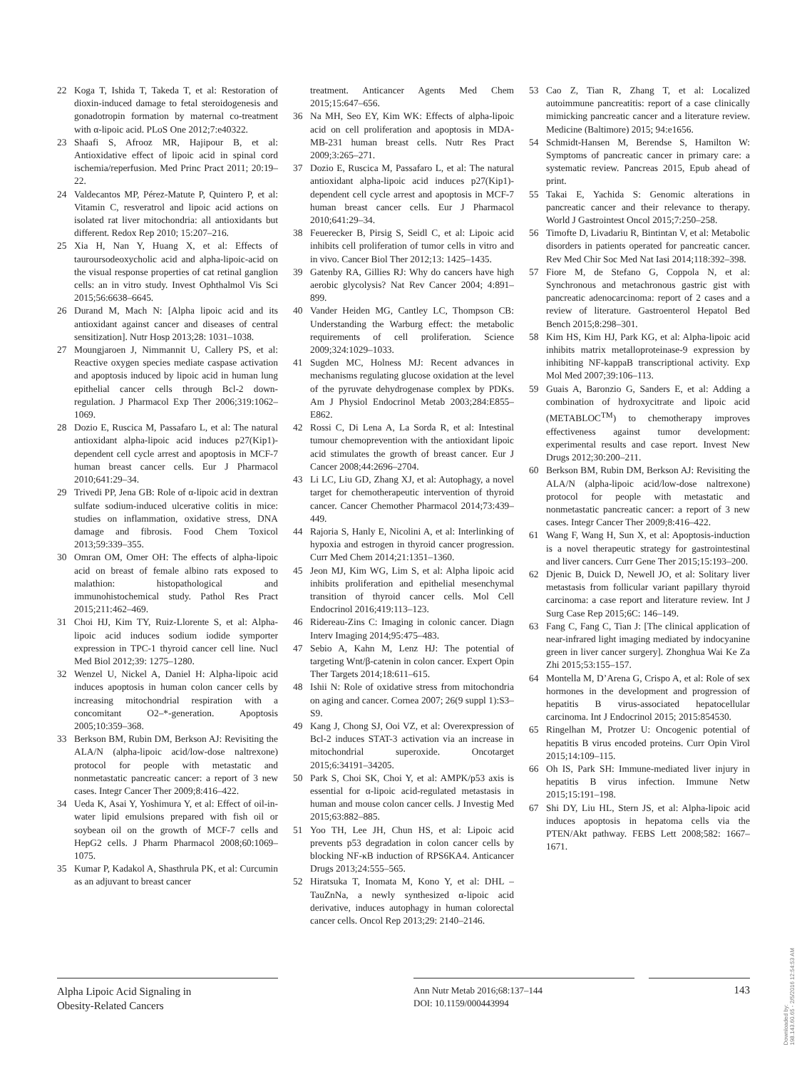22 Koga T, Ishida T, Takeda T, et al: Restoration of dioxin-induced damage to fetal steroidogenesis and gonadotropin formation by maternal co-treatment with α-lipoic acid. PLoS One 2012;7:e40322.
23 Shaafi S, Afrooz MR, Hajipour B, et al: Antioxidative effect of lipoic acid in spinal cord ischemia/reperfusion. Med Princ Pract 2011; 20:19–22.
24 Valdecantos MP, Pérez-Matute P, Quintero P, et al: Vitamin C, resveratrol and lipoic acid actions on isolated rat liver mitochondria: all antioxidants but different. Redox Rep 2010; 15:207–216.
25 Xia H, Nan Y, Huang X, et al: Effects of tauroursodeoxycholic acid and alpha-lipoic-acid on the visual response properties of cat retinal ganglion cells: an in vitro study. Invest Ophthalmol Vis Sci 2015;56:6638–6645.
26 Durand M, Mach N: [Alpha lipoic acid and its antioxidant against cancer and diseases of central sensitization]. Nutr Hosp 2013;28: 1031–1038.
27 Moungjaroen J, Nimmannit U, Callery PS, et al: Reactive oxygen species mediate caspase activation and apoptosis induced by lipoic acid in human lung epithelial cancer cells through Bcl-2 down-regulation. J Pharmacol Exp Ther 2006;319:1062–1069.
28 Dozio E, Ruscica M, Passafaro L, et al: The natural antioxidant alpha-lipoic acid induces p27(Kip1)-dependent cell cycle arrest and apoptosis in MCF-7 human breast cancer cells. Eur J Pharmacol 2010;641:29–34.
29 Trivedi PP, Jena GB: Role of α-lipoic acid in dextran sulfate sodium-induced ulcerative colitis in mice: studies on inflammation, oxidative stress, DNA damage and fibrosis. Food Chem Toxicol 2013;59:339–355.
30 Omran OM, Omer OH: The effects of alpha-lipoic acid on breast of female albino rats exposed to malathion: histopathological and immunohistochemical study. Pathol Res Pract 2015;211:462–469.
31 Choi HJ, Kim TY, Ruiz-Llorente S, et al: Alpha-lipoic acid induces sodium iodide symporter expression in TPC-1 thyroid cancer cell line. Nucl Med Biol 2012;39: 1275–1280.
32 Wenzel U, Nickel A, Daniel H: Alpha-lipoic acid induces apoptosis in human colon cancer cells by increasing mitochondrial respiration with a concomitant O2–*-generation. Apoptosis 2005;10:359–368.
33 Berkson BM, Rubin DM, Berkson AJ: Revisiting the ALA/N (alpha-lipoic acid/low-dose naltrexone) protocol for people with metastatic and nonmetastatic pancreatic cancer: a report of 3 new cases. Integr Cancer Ther 2009;8:416–422.
34 Ueda K, Asai Y, Yoshimura Y, et al: Effect of oil-in-water lipid emulsions prepared with fish oil or soybean oil on the growth of MCF-7 cells and HepG2 cells. J Pharm Pharmacol 2008;60:1069–1075.
35 Kumar P, Kadakol A, Shasthrula PK, et al: Curcumin as an adjuvant to breast cancer
treatment. Anticancer Agents Med Chem 2015;15:647–656.
36 Na MH, Seo EY, Kim WK: Effects of alpha-lipoic acid on cell proliferation and apoptosis in MDA-MB-231 human breast cells. Nutr Res Pract 2009;3:265–271.
37 Dozio E, Ruscica M, Passafaro L, et al: The natural antioxidant alpha-lipoic acid induces p27(Kip1)-dependent cell cycle arrest and apoptosis in MCF-7 human breast cancer cells. Eur J Pharmacol 2010;641:29–34.
38 Feuerecker B, Pirsig S, Seidl C, et al: Lipoic acid inhibits cell proliferation of tumor cells in vitro and in vivo. Cancer Biol Ther 2012;13: 1425–1435.
39 Gatenby RA, Gillies RJ: Why do cancers have high aerobic glycolysis? Nat Rev Cancer 2004; 4:891–899.
40 Vander Heiden MG, Cantley LC, Thompson CB: Understanding the Warburg effect: the metabolic requirements of cell proliferation. Science 2009;324:1029–1033.
41 Sugden MC, Holness MJ: Recent advances in mechanisms regulating glucose oxidation at the level of the pyruvate dehydrogenase complex by PDKs. Am J Physiol Endocrinol Metab 2003;284:E855–E862.
42 Rossi C, Di Lena A, La Sorda R, et al: Intestinal tumour chemoprevention with the antioxidant lipoic acid stimulates the growth of breast cancer. Eur J Cancer 2008;44:2696–2704.
43 Li LC, Liu GD, Zhang XJ, et al: Autophagy, a novel target for chemotherapeutic intervention of thyroid cancer. Cancer Chemother Pharmacol 2014;73:439–449.
44 Rajoria S, Hanly E, Nicolini A, et al: Interlinking of hypoxia and estrogen in thyroid cancer progression. Curr Med Chem 2014;21:1351–1360.
45 Jeon MJ, Kim WG, Lim S, et al: Alpha lipoic acid inhibits proliferation and epithelial mesenchymal transition of thyroid cancer cells. Mol Cell Endocrinol 2016;419:113–123.
46 Ridereau-Zins C: Imaging in colonic cancer. Diagn Interv Imaging 2014;95:475–483.
47 Sebio A, Kahn M, Lenz HJ: The potential of targeting Wnt/β-catenin in colon cancer. Expert Opin Ther Targets 2014;18:611–615.
48 Ishii N: Role of oxidative stress from mitochondria on aging and cancer. Cornea 2007; 26(9 suppl 1):S3–S9.
49 Kang J, Chong SJ, Ooi VZ, et al: Overexpression of Bcl-2 induces STAT-3 activation via an increase in mitochondrial superoxide. Oncotarget 2015;6:34191–34205.
50 Park S, Choi SK, Choi Y, et al: AMPK/p53 axis is essential for α-lipoic acid-regulated metastasis in human and mouse colon cancer cells. J Investig Med 2015;63:882–885.
51 Yoo TH, Lee JH, Chun HS, et al: Lipoic acid prevents p53 degradation in colon cancer cells by blocking NF-κB induction of RPS6KA4. Anticancer Drugs 2013;24:555–565.
52 Hiratsuka T, Inomata M, Kono Y, et al: DHL – TauZnNa, a newly synthesized α-lipoic acid derivative, induces autophagy in human colorectal cancer cells. Oncol Rep 2013;29: 2140–2146.
53 Cao Z, Tian R, Zhang T, et al: Localized autoimmune pancreatitis: report of a case clinically mimicking pancreatic cancer and a literature review. Medicine (Baltimore) 2015; 94:e1656.
54 Schmidt-Hansen M, Berendse S, Hamilton W: Symptoms of pancreatic cancer in primary care: a systematic review. Pancreas 2015, Epub ahead of print.
55 Takai E, Yachida S: Genomic alterations in pancreatic cancer and their relevance to therapy. World J Gastrointest Oncol 2015;7:250–258.
56 Timofte D, Livadariu R, Bintintan V, et al: Metabolic disorders in patients operated for pancreatic cancer. Rev Med Chir Soc Med Nat Iasi 2014;118:392–398.
57 Fiore M, de Stefano G, Coppola N, et al: Synchronous and metachronous gastric gist with pancreatic adenocarcinoma: report of 2 cases and a review of literature. Gastroenterol Hepatol Bed Bench 2015;8:298–301.
58 Kim HS, Kim HJ, Park KG, et al: Alpha-lipoic acid inhibits matrix metalloproteinase-9 expression by inhibiting NF-kappaB transcriptional activity. Exp Mol Med 2007;39:106–113.
59 Guais A, Baronzio G, Sanders E, et al: Adding a combination of hydroxycitrate and lipoic acid (METABLOC<sup>TM</sup>) to chemotherapy improves effectiveness against tumor development: experimental results and case report. Invest New Drugs 2012;30:200–211.
60 Berkson BM, Rubin DM, Berkson AJ: Revisiting the ALA/N (alpha-lipoic acid/low-dose naltrexone) protocol for people with metastatic and nonmetastatic pancreatic cancer: a report of 3 new cases. Integr Cancer Ther 2009;8:416–422.
61 Wang F, Wang H, Sun X, et al: Apoptosis-induction is a novel therapeutic strategy for gastrointestinal and liver cancers. Curr Gene Ther 2015;15:193–200.
62 Djenic B, Duick D, Newell JO, et al: Solitary liver metastasis from follicular variant papillary thyroid carcinoma: a case report and literature review. Int J Surg Case Rep 2015;6C: 146–149.
63 Fang C, Fang C, Tian J: [The clinical application of near-infrared light imaging mediated by indocyanine green in liver cancer surgery]. Zhonghua Wai Ke Za Zhi 2015;53:155–157.
64 Montella M, D’Arena G, Crispo A, et al: Role of sex hormones in the development and progression of hepatitis B virus-associated hepatocellular carcinoma. Int J Endocrinol 2015; 2015:854530.
65 Ringelhan M, Protzer U: Oncogenic potential of hepatitis B virus encoded proteins. Curr Opin Virol 2015;14:109–115.
66 Oh IS, Park SH: Immune-mediated liver injury in hepatitis B virus infection. Immune Netw 2015;15:191–198.
67 Shi DY, Liu HL, Stern JS, et al: Alpha-lipoic acid induces apoptosis in hepatoma cells via the PTEN/Akt pathway. FEBS Lett 2008;582: 1667–1671.
Alpha Lipoic Acid Signaling in
Obesity-Related Cancers
Ann Nutr Metab 2016;68:137–144
DOI: 10.1159/000443994
143
Downloaded by:
198.143.60.65 - 2/5/2016 12:54:53 AM